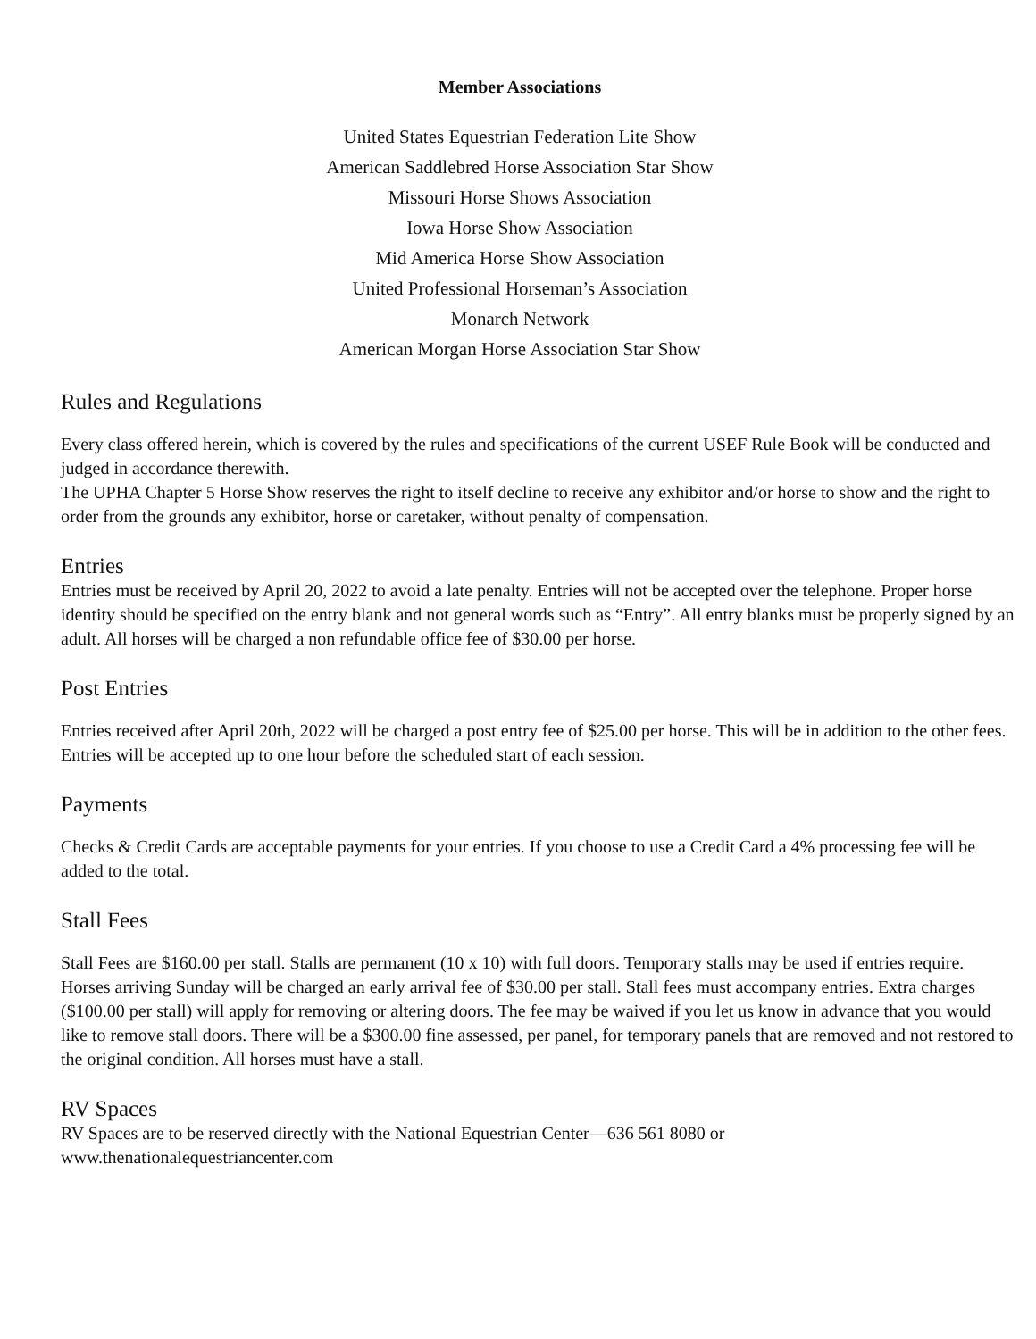Member Associations
United States Equestrian Federation Lite Show
American Saddlebred Horse Association Star Show
Missouri Horse Shows Association
Iowa Horse Show Association
Mid America Horse Show Association
United Professional Horseman’s Association
Monarch Network
American Morgan Horse Association Star Show
Rules and Regulations
Every class offered herein, which is covered by the rules and specifications of the current USEF Rule Book will be conducted and judged in accordance therewith.
The UPHA Chapter 5 Horse Show reserves the right to itself decline to receive any exhibitor and/or horse to show and the right to order from the grounds any exhibitor, horse or caretaker, without penalty of compensation.
Entries
Entries must be received by April 20, 2022 to avoid a late penalty. Entries will not be accepted over the telephone. Proper horse identity should be specified on the entry blank and not general words such as “Entry”. All entry blanks must be properly signed by an adult. All horses will be charged a non refundable office fee of $30.00 per horse.
Post Entries
Entries received after April 20th, 2022 will be charged a post entry fee of $25.00 per horse. This will be in addition to the other fees. Entries will be accepted up to one hour before the scheduled start of each session.
Payments
Checks & Credit Cards are acceptable payments for your entries. If you choose to use a Credit Card a 4% processing fee will be added to the total.
Stall Fees
Stall Fees are $160.00 per stall. Stalls are permanent (10 x 10) with full doors. Temporary stalls may be used if entries require. Horses arriving Sunday will be charged an early arrival fee of $30.00 per stall. Stall fees must accompany entries. Extra charges ($100.00 per stall) will apply for removing or altering doors. The fee may be waived if you let us know in advance that you would like to remove stall doors. There will be a $300.00 fine assessed, per panel, for temporary panels that are removed and not restored to the original condition. All horses must have a stall.
RV Spaces
RV Spaces are to be reserved directly with the National Equestrian Center—636 561 8080 or
www.thenationalequestriancenter.com